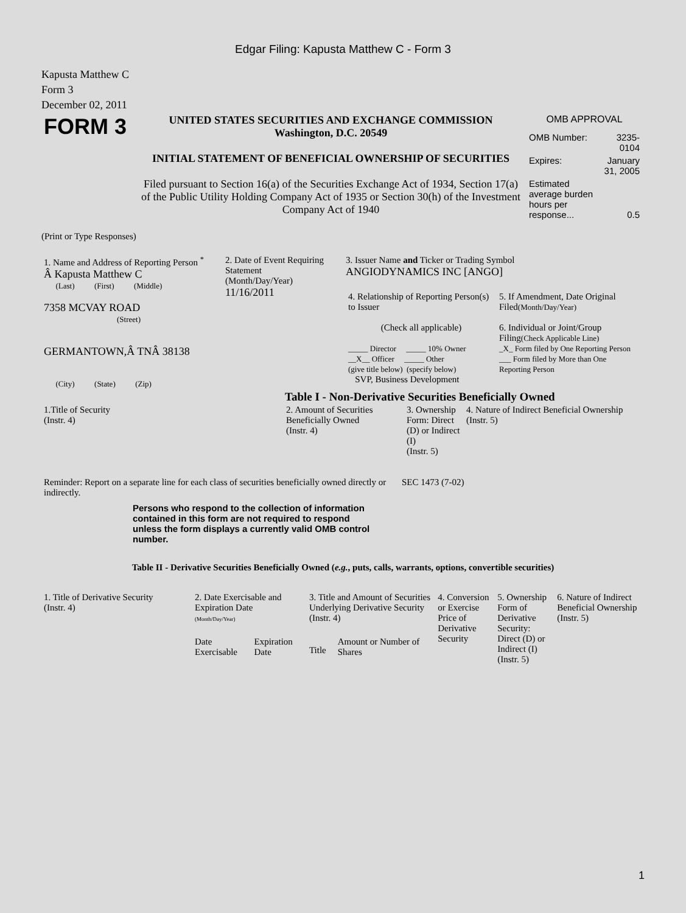Edgar Filing: Kapusta Matthew C - Form 3
Kapusta Matthew C
Form 3
December 02, 2011
| FORM 3 | UNITED STATES SECURITIES AND EXCHANGE COMMISSION Washington, D.C. 20549 INITIAL STATEMENT OF BENEFICIAL OWNERSHIP OF SECURITIES Filed pursuant to Section 16(a) of the Securities Exchange Act of 1934, Section 17(a) of the Public Utility Holding Company Act of 1935 or Section 30(h) of the Investment Company Act of 1940 | OMB APPROVAL / OMB Number: / 3235-0104 / / Expires: / January 31, 2005 / / Estimated average burden hours per response... / 0.5 / |
(Print or Type Responses)
| 1. Name and Address of Reporting Person <sup>*</sup> Â Kapusta Matthew C (Last) (First) (Middle) 7358 MCVAY ROAD (Street) GERMANTOWN,Â TNÂ 38138 (City) (State) (Zip) | 2. Date of Event Requiring Statement (Month/Day/Year) 11/16/2011 | 3. Issuer Name and Ticker or Trading Symbol ANGIODYNAMICS INC [ANGO] / 4. Relationship of Reporting Person(s) to Issuer (Check all applicable) _____ Director _____ 10% Owner __X__ Officer _____ Other (give title below) (specify below) SVP, Business Development / 5. If Amendment, Date Original Filed (Month/Day/Year) 6. Individual or Joint/Group Filing (Check Applicable Line) _X_ Form filed by One Reporting Person ___ Form filed by More than One Reporting Person / |
Table I - Non-Derivative Securities Beneficially Owned
| 1.Title of Security (Instr. 4) | 2. Amount of Securities Beneficially Owned (Instr. 4) | 3. Ownership Form: Direct (D) or Indirect (I) (Instr. 5) | 4. Nature of Indirect Beneficial Ownership (Instr. 5) |
| --- | --- | --- | --- |
| Reminder: Report on a separate line for each class of securities beneficially owned directly or indirectly. | SEC 1473 (7-02) |
Persons who respond to the collection of information contained in this form are not required to respond unless the form displays a currently valid OMB control number.
Table II - Derivative Securities Beneficially Owned (e.g., puts, calls, warrants, options, convertible securities)
| 1. Title of Derivative Security (Instr. 4) | 2. Date Exercisable and Expiration Date (Month/Day/Year) | | 3. Title and Amount of Securities Underlying Derivative Security (Instr. 4) | | 4. Conversion or Exercise Price of Derivative Security | 5. Ownership Form of Derivative Security: Direct (D) or Indirect (I) (Instr. 5) | 6. Nature of Indirect Beneficial Ownership (Instr. 5) |
| --- | --- | --- | --- | --- | --- | --- | --- |
| | Date Exercisable | Expiration Date | Title | Amount or Number of Shares | | | |
1